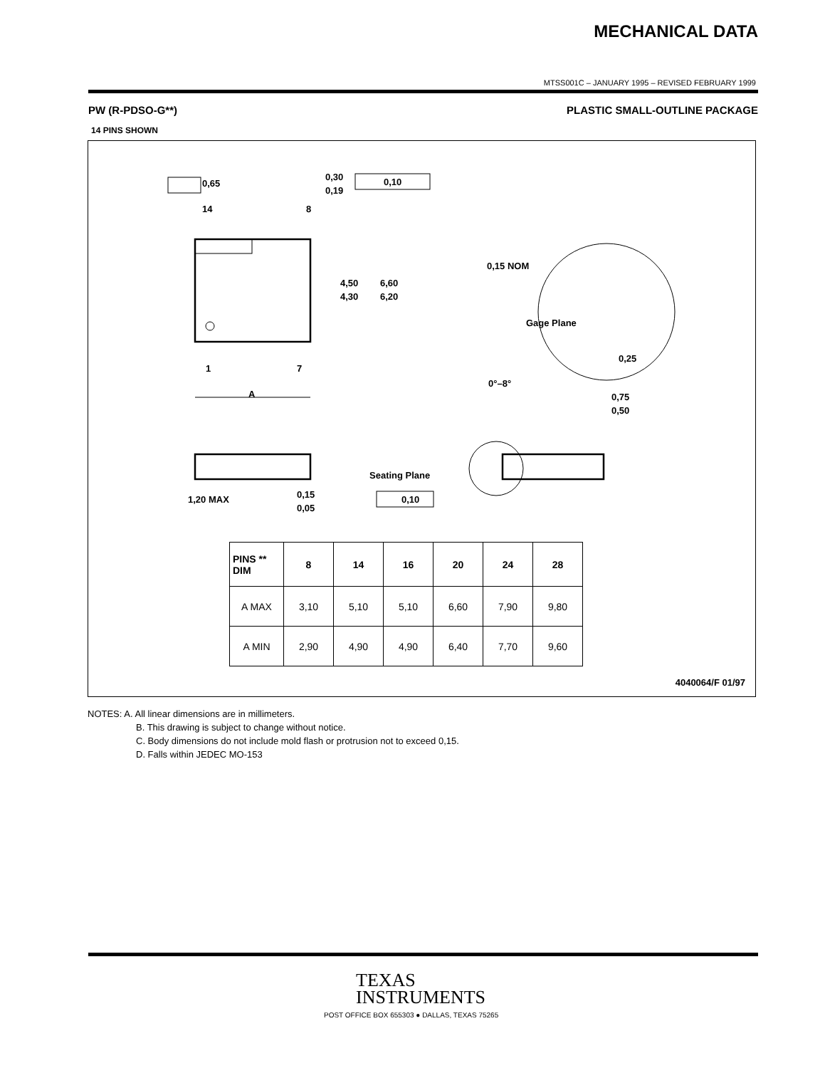MECHANICAL DATA
MTSS001C – JANUARY 1995 – REVISED FEBRUARY 1999
PW (R-PDSO-G**) PLASTIC SMALL-OUTLINE PACKAGE
14 PINS SHOWN
0,65
14
8
0,30
0,19
0,10
4,50
4,30
6,60
6,20
1
7
A
0,15 NOM
Gage Plane
0,25
0°–8°
0,75
0,50
1,20 MAX
0,15
0,05
Seating Plane
0,10
| PINS ** DIM | 8 | 14 | 16 | 20 | 24 | 28 |
| --- | --- | --- | --- | --- | --- | --- |
| A MAX | 3,10 | 5,10 | 5,10 | 6,60 | 7,90 | 9,80 |
| A MIN | 2,90 | 4,90 | 4,90 | 6,40 | 7,70 | 9,60 |
4040064/F 01/97
NOTES: A. All linear dimensions are in millimeters.
B. This drawing is subject to change without notice.
C. Body dimensions do not include mold flash or protrusion not to exceed 0,15.
D. Falls within JEDEC MO-153
TEXAS
INSTRUMENTS
POST OFFICE BOX 655303 ● DALLAS, TEXAS 75265